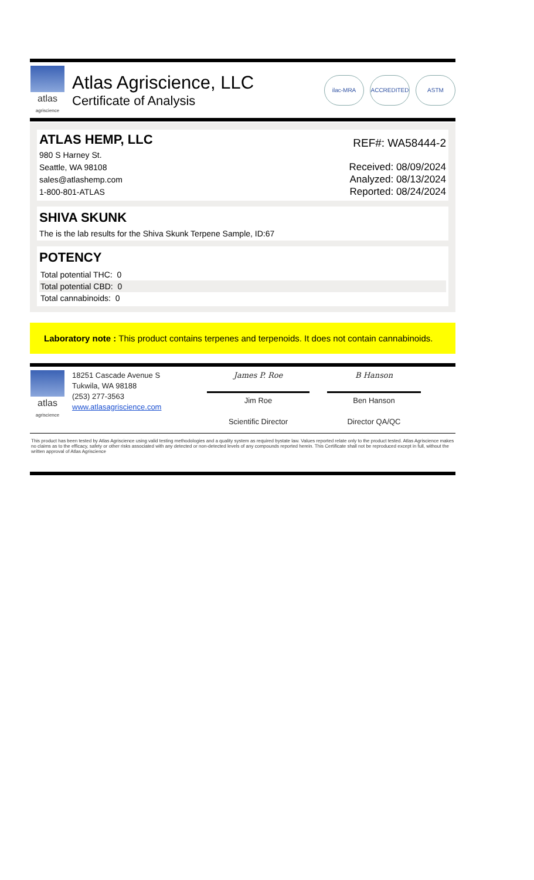atlas
agriscience
Atlas Agriscience, LLC
Certificate of Analysis
ilac-MRA ACCREDITED ASTM
ATLAS HEMP, LLC
980 S Harney St.
Seattle, WA 98108
sales@atlashemp.com
1-800-801-ATLAS
REF#: WA58444-2
Received: 08/09/2024
Analyzed: 08/13/2024
Reported: 08/24/2024
SHIVA SKUNK
The is the lab results for the Shiva Skunk Terpene Sample, ID:67
POTENCY
| Total potential THC: 0 |
| Total potential CBD: 0 |
| Total cannabinoids: 0 |
Laboratory note : This product contains terpenes and terpenoids. It does not contain cannabinoids.
atlas
agriscience
18251 Cascade Avenue S
Tukwila, WA 98188
(253) 277-3563
www.atlasagriscience.com
James P. Roe
Jim Roe
Scientific Director
B Hanson
Ben Hanson
Director QA/QC
This product has been tested by Atlas Agriscience using valid testing methodologies and a quality system as required bystate law. Values reported relate only to the product tested. Atlas Agriscience makes no claims as to the efficacy, safety or other risks associated with any detected or non-detected levels of any compounds reported herein. This Certificate shall not be reproduced except in full, without the written approval of Atlas Agriscience